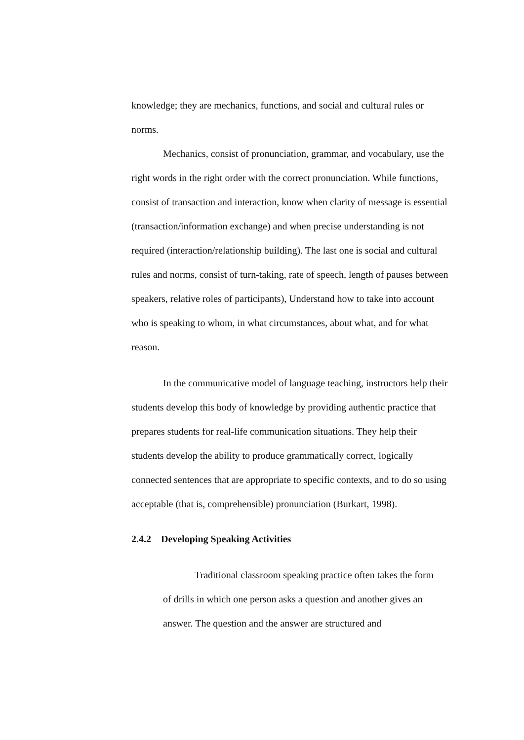knowledge; they are mechanics, functions, and social and cultural rules or norms.
Mechanics, consist of pronunciation, grammar, and vocabulary, use the right words in the right order with the correct pronunciation. While functions, consist of transaction and interaction, know when clarity of message is essential (transaction/information exchange) and when precise understanding is not required (interaction/relationship building). The last one is social and cultural rules and norms, consist of turn-taking, rate of speech, length of pauses between speakers, relative roles of participants), Understand how to take into account who is speaking to whom, in what circumstances, about what, and for what reason.
In the communicative model of language teaching, instructors help their students develop this body of knowledge by providing authentic practice that prepares students for real-life communication situations. They help their students develop the ability to produce grammatically correct, logically connected sentences that are appropriate to specific contexts, and to do so using acceptable (that is, comprehensible) pronunciation (Burkart, 1998).
2.4.2 Developing Speaking Activities
Traditional classroom speaking practice often takes the form of drills in which one person asks a question and another gives an answer. The question and the answer are structured and